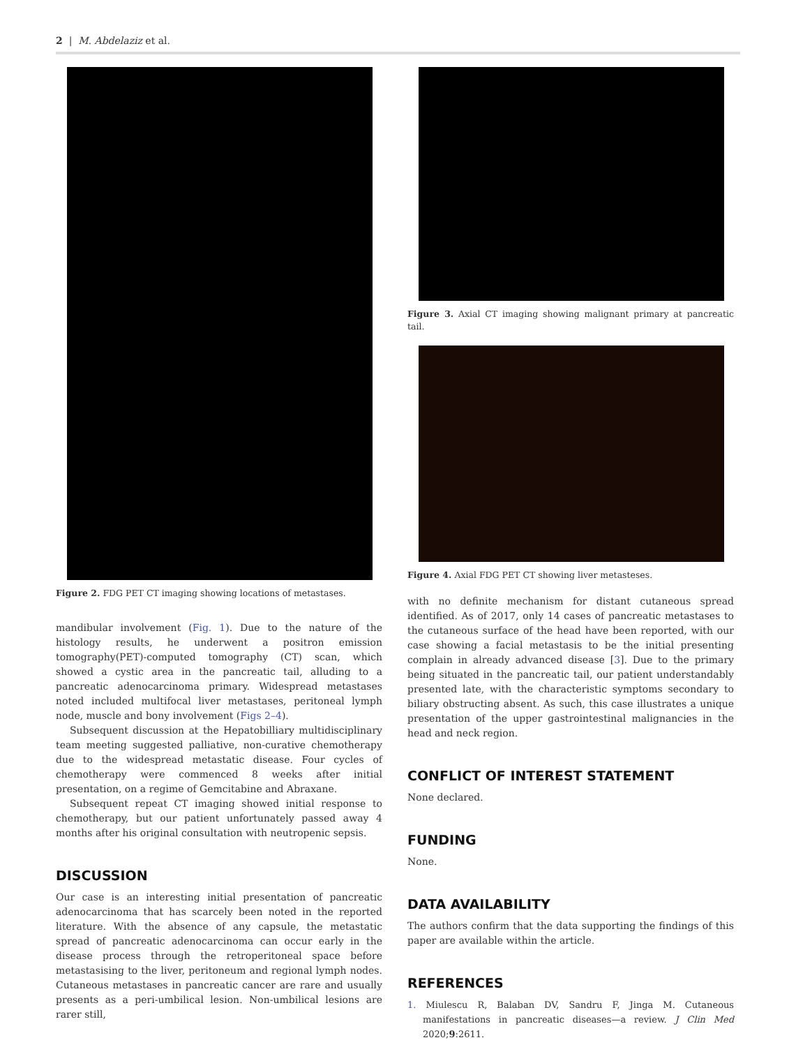2 | M. Abdelaziz et al.
Figure 2. FDG PET CT imaging showing locations of metastases.
mandibular involvement (Fig. 1). Due to the nature of the histology results, he underwent a positron emission tomography(PET)-computed tomography (CT) scan, which showed a cystic area in the pancreatic tail, alluding to a pancreatic adenocarcinoma primary. Widespread metastases noted included multifocal liver metastases, peritoneal lymph node, muscle and bony involvement (Figs 2–4).
Subsequent discussion at the Hepatobilliary multidisciplinary team meeting suggested palliative, non-curative chemotherapy due to the widespread metastatic disease. Four cycles of chemotherapy were commenced 8 weeks after initial presentation, on a regime of Gemcitabine and Abraxane.
Subsequent repeat CT imaging showed initial response to chemotherapy, but our patient unfortunately passed away 4 months after his original consultation with neutropenic sepsis.
DISCUSSION
Our case is an interesting initial presentation of pancreatic adenocarcinoma that has scarcely been noted in the reported literature. With the absence of any capsule, the metastatic spread of pancreatic adenocarcinoma can occur early in the disease process through the retroperitoneal space before metastasising to the liver, peritoneum and regional lymph nodes. Cutaneous metastases in pancreatic cancer are rare and usually presents as a peri-umbilical lesion. Non-umbilical lesions are rarer still,
Figure 3. Axial CT imaging showing malignant primary at pancreatic tail.
Figure 4. Axial FDG PET CT showing liver metasteses.
with no definite mechanism for distant cutaneous spread identified. As of 2017, only 14 cases of pancreatic metastases to the cutaneous surface of the head have been reported, with our case showing a facial metastasis to be the initial presenting complain in already advanced disease [3]. Due to the primary being situated in the pancreatic tail, our patient understandably presented late, with the characteristic symptoms secondary to biliary obstructing absent. As such, this case illustrates a unique presentation of the upper gastrointestinal malignancies in the head and neck region.
CONFLICT OF INTEREST STATEMENT
None declared.
FUNDING
None.
DATA AVAILABILITY
The authors confirm that the data supporting the findings of this paper are available within the article.
REFERENCES
1. Miulescu R, Balaban DV, Sandru F, Jinga M. Cutaneous manifestations in pancreatic diseases—a review. J Clin Med 2020;9:2611.